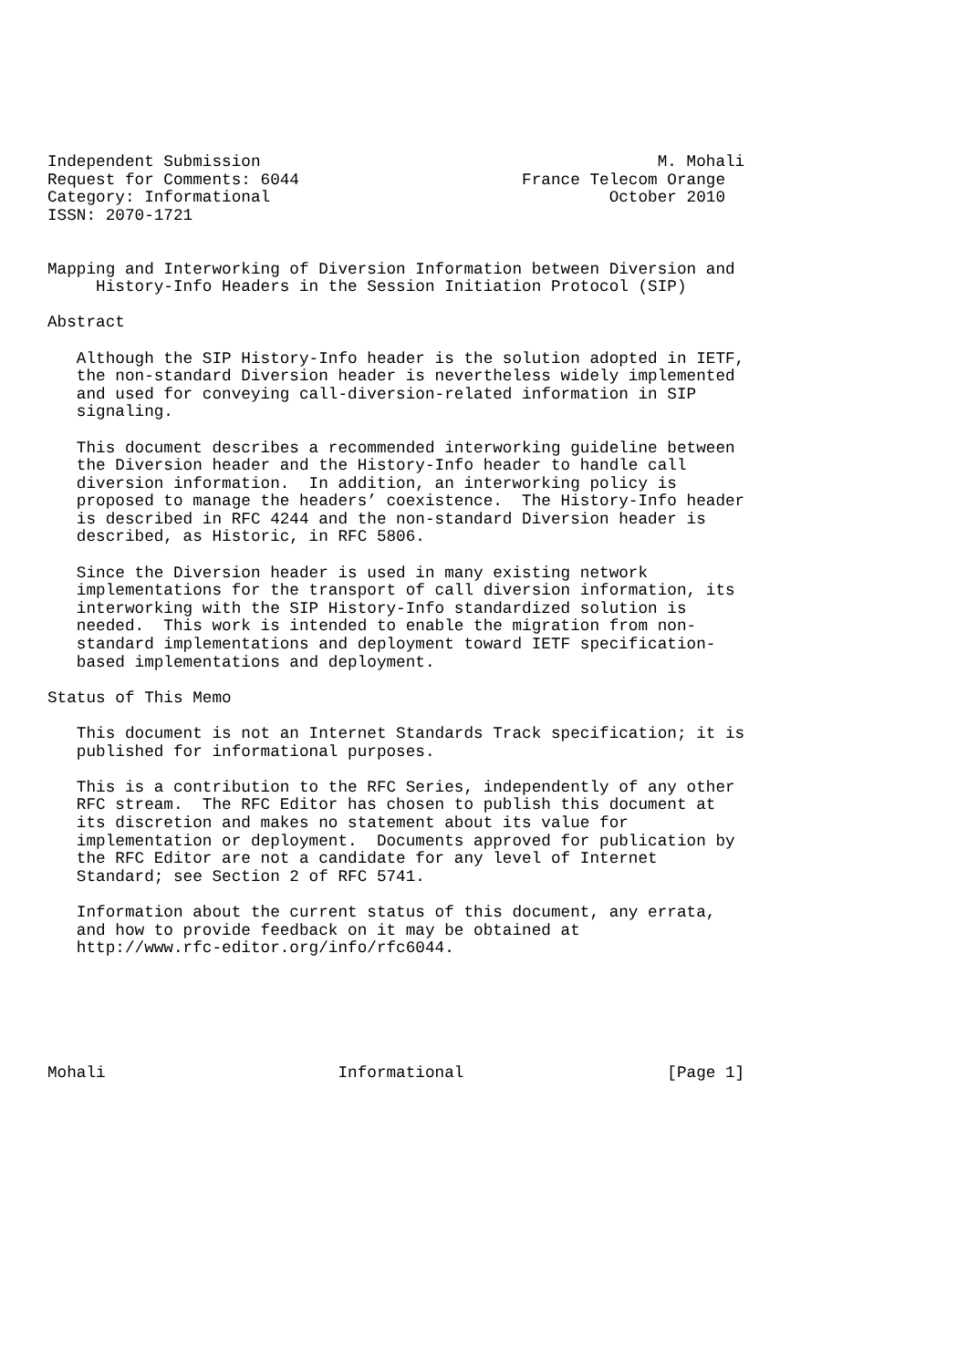Independent Submission                                         M. Mohali
Request for Comments: 6044                       France Telecom Orange
Category: Informational                                   October 2010
ISSN: 2070-1721


Mapping and Interworking of Diversion Information between Diversion and
     History-Info Headers in the Session Initiation Protocol (SIP)

Abstract

   Although the SIP History-Info header is the solution adopted in IETF,
   the non-standard Diversion header is nevertheless widely implemented
   and used for conveying call-diversion-related information in SIP
   signaling.

   This document describes a recommended interworking guideline between
   the Diversion header and the History-Info header to handle call
   diversion information.  In addition, an interworking policy is
   proposed to manage the headers’ coexistence.  The History-Info header
   is described in RFC 4244 and the non-standard Diversion header is
   described, as Historic, in RFC 5806.

   Since the Diversion header is used in many existing network
   implementations for the transport of call diversion information, its
   interworking with the SIP History-Info standardized solution is
   needed.  This work is intended to enable the migration from non-
   standard implementations and deployment toward IETF specification-
   based implementations and deployment.

Status of This Memo

   This document is not an Internet Standards Track specification; it is
   published for informational purposes.

   This is a contribution to the RFC Series, independently of any other
   RFC stream.  The RFC Editor has chosen to publish this document at
   its discretion and makes no statement about its value for
   implementation or deployment.  Documents approved for publication by
   the RFC Editor are not a candidate for any level of Internet
   Standard; see Section 2 of RFC 5741.

   Information about the current status of this document, any errata,
   and how to provide feedback on it may be obtained at
   http://www.rfc-editor.org/info/rfc6044.






Mohali                        Informational                     [Page 1]